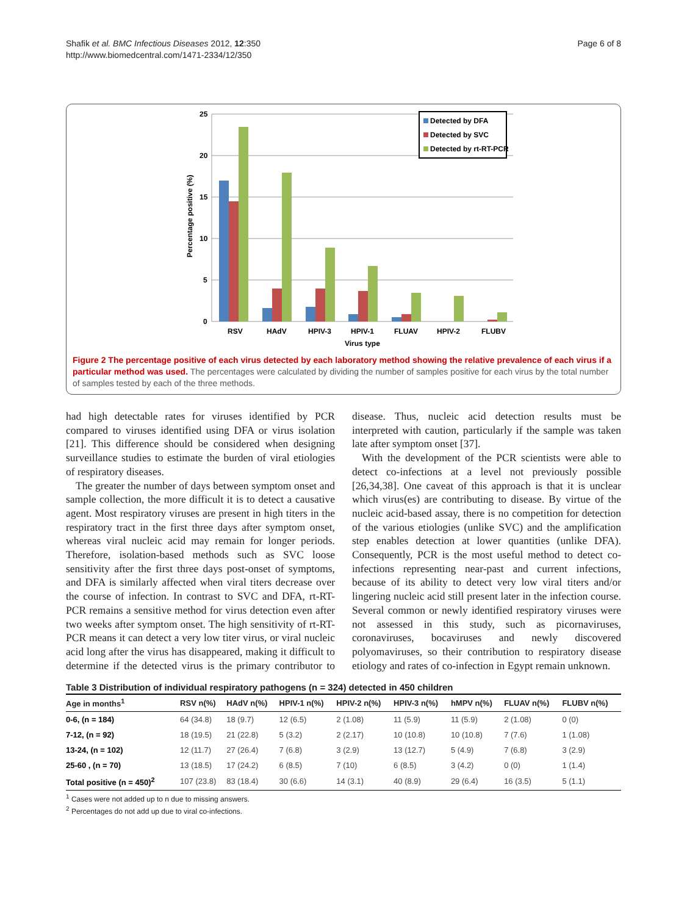Shafik et al. BMC Infectious Diseases 2012, 12:350
http://www.biomedcentral.com/1471-2334/12/350
Page 6 of 8
25
20
15
10
5
0
Percentage positive (%)
RSV
HAdV
HPIV-3
HPIV-1
FLUAV
HPIV-2
FLUBV
Virus type
Detected by DFA
Detected by SVC
Detected by rt-RT-PCR
Figure 2 The percentage positive of each virus detected by each laboratory method showing the relative prevalence of each virus if a particular method was used. The percentages were calculated by dividing the number of samples positive for each virus by the total number of samples tested by each of the three methods.
had high detectable rates for viruses identified by PCR compared to viruses identified using DFA or virus isolation [21]. This difference should be considered when designing surveillance studies to estimate the burden of viral etiologies of respiratory diseases.
The greater the number of days between symptom onset and sample collection, the more difficult it is to detect a causative agent. Most respiratory viruses are present in high titers in the respiratory tract in the first three days after symptom onset, whereas viral nucleic acid may remain for longer periods. Therefore, isolation-based methods such as SVC loose sensitivity after the first three days post-onset of symptoms, and DFA is similarly affected when viral titers decrease over the course of infection. In contrast to SVC and DFA, rt-RT-PCR remains a sensitive method for virus detection even after two weeks after symptom onset. The high sensitivity of rt-RT-PCR means it can detect a very low titer virus, or viral nucleic acid long after the virus has disappeared, making it difficult to determine if the detected virus is the primary contributor to disease. Thus, nucleic acid detection results must be interpreted with caution, particularly if the sample was taken late after symptom onset [37].
With the development of the PCR scientists were able to detect co-infections at a level not previously possible [26,34,38]. One caveat of this approach is that it is unclear which virus(es) are contributing to disease. By virtue of the nucleic acid-based assay, there is no competition for detection of the various etiologies (unlike SVC) and the amplification step enables detection at lower quantities (unlike DFA). Consequently, PCR is the most useful method to detect co-infections representing near-past and current infections, because of its ability to detect very low viral titers and/or lingering nucleic acid still present later in the infection course. Several common or newly identified respiratory viruses were not assessed in this study, such as picornaviruses, coronaviruses, bocaviruses and newly discovered polyomaviruses, so their contribution to respiratory disease etiology and rates of co-infection in Egypt remain unknown.
Table 3 Distribution of individual respiratory pathogens (n = 324) detected in 450 children
| Age in months<sup>1</sup> | RSV n(%) | HAdV n(%) | HPIV-1 n(%) | HPIV-2 n(%) | HPIV-3 n(%) | hMPV n(%) | FLUAV n(%) | FLUBV n(%) |
| --- | --- | --- | --- | --- | --- | --- | --- | --- |
| 0-6, (n = 184) | 64 (34.8) | 18 (9.7) | 12 (6.5) | 2 (1.08) | 11 (5.9) | 11 (5.9) | 2 (1.08) | 0 (0) |
| 7-12, (n = 92) | 18 (19.5) | 21 (22.8) | 5 (3.2) | 2 (2.17) | 10 (10.8) | 10 (10.8) | 7 (7.6) | 1 (1.08) |
| 13-24, (n = 102) | 12 (11.7) | 27 (26.4) | 7 (6.8) | 3 (2.9) | 13 (12.7) | 5 (4.9) | 7 (6.8) | 3 (2.9) |
| 25-60 , (n = 70) | 13 (18.5) | 17 (24.2) | 6 (8.5) | 7 (10) | 6 (8.5) | 3 (4.2) | 0 (0) | 1 (1.4) |
| Total positive (n = 450)<sup>2</sup> | 107 (23.8) | 83 (18.4) | 30 (6.6) | 14 (3.1) | 40 (8.9) | 29 (6.4) | 16 (3.5) | 5 (1.1) |
<sup>1</sup> Cases were not added up to n due to missing answers.
<sup>2</sup> Percentages do not add up due to viral co-infections.